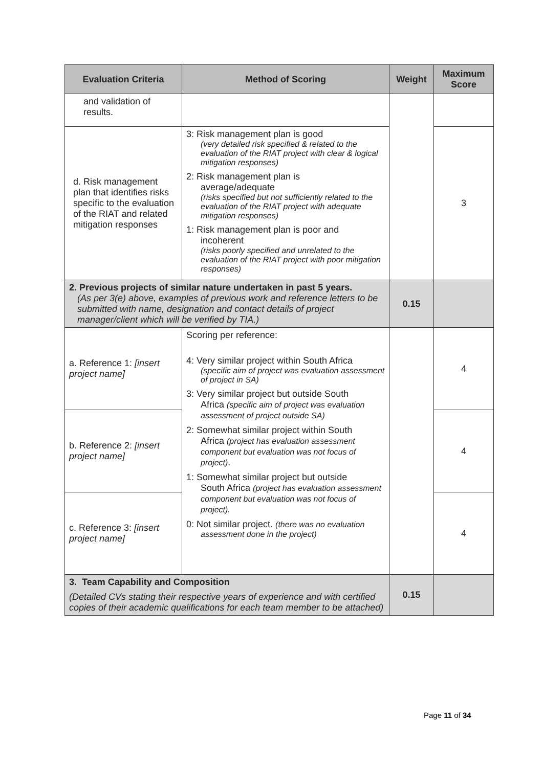| Evaluation Criteria | Method of Scoring | Weight | Maximum Score |
| --- | --- | --- | --- |
| and validation of results. | | | |
| d. Risk management plan that identifies risks specific to the evaluation of the RIAT and related mitigation responses | 3: Risk management plan is good (very detailed risk specified & related to the evaluation of the RIAT project with clear & logical mitigation responses) 2: Risk management plan is average/adequate (risks specified but not sufficiently related to the evaluation of the RIAT project with adequate mitigation responses) 1: Risk management plan is poor and incoherent (risks poorly specified and unrelated to the evaluation of the RIAT project with poor mitigation responses) | | 3 |
| 2. Previous projects of similar nature undertaken in past 5 years. (As per 3(e) above, examples of previous work and reference letters to be submitted with name, designation and contact details of project manager/client which will be verified by TIA.) | | 0.15 | |
| a. Reference 1: [insert project name] | Scoring per reference: 4: Very similar project within South Africa (specific aim of project was evaluation assessment of project in SA) 3: Very similar project but outside South Africa (specific aim of project was evaluation assessment of project outside SA) 2: Somewhat similar project within South Africa (project has evaluation assessment component but evaluation was not focus of project) . 1: Somewhat similar project but outside South Africa (project has evaluation assessment component but evaluation was not focus of project). 0: Not similar project. (there was no evaluation assessment done in the project) | | 4 |
| b. Reference 2: [insert project name] | | | 4 |
| c. Reference 3: [insert project name] | | | 4 |
| 3. Team Capability and Composition (Detailed CVs stating their respective years of experience and with certified copies of their academic qualifications for each team member to be attached) | | 0.15 | |
Page 11 of 34